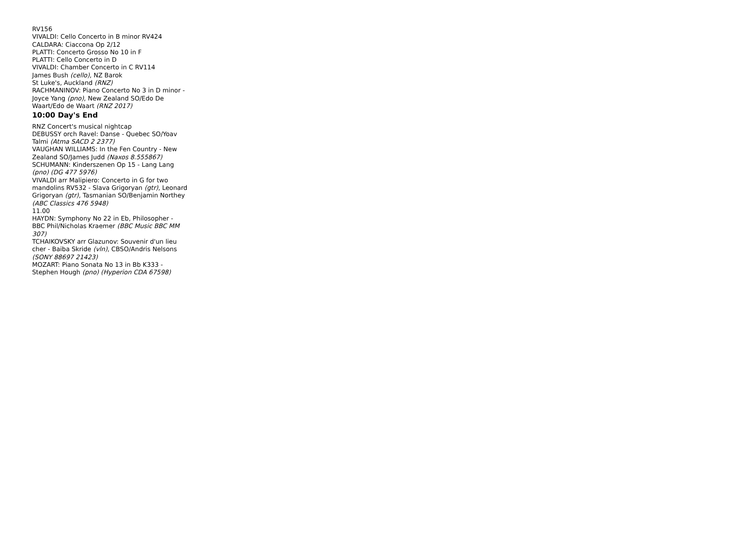RV156
VIVALDI: Cello Concerto in B minor RV424
CALDARA: Ciaccona Op 2/12
PLATTI: Concerto Grosso No 10 in F
PLATTI: Cello Concerto in D
VIVALDI: Chamber Concerto in C RV114
James Bush (cello), NZ Barok
St Luke's, Auckland (RNZ)
RACHMANINOV: Piano Concerto No 3 in D minor - Joyce Yang (pno), New Zealand SO/Edo De Waart/Edo de Waart (RNZ 2017)
10:00 Day's End
RNZ Concert's musical nightcap
DEBUSSY orch Ravel: Danse - Quebec SO/Yoav Talmi (Atma SACD 2 2377)
VAUGHAN WILLIAMS: In the Fen Country - New Zealand SO/James Judd (Naxos 8.555867)
SCHUMANN: Kinderszenen Op 15 - Lang Lang (pno) (DG 477 5976)
VIVALDI arr Malipiero: Concerto in G for two mandolins RV532 - Slava Grigoryan (gtr), Leonard Grigoryan (gtr), Tasmanian SO/Benjamin Northey (ABC Classics 476 5948)
11.00
HAYDN: Symphony No 22 in Eb, Philosopher - BBC Phil/Nicholas Kraemer (BBC Music BBC MM 307)
TCHAIKOVSKY arr Glazunov: Souvenir d'un lieu cher - Baiba Skride (vln), CBSO/Andris Nelsons (SONY 88697 21423)
MOZART: Piano Sonata No 13 in Bb K333 - Stephen Hough (pno) (Hyperion CDA 67598)